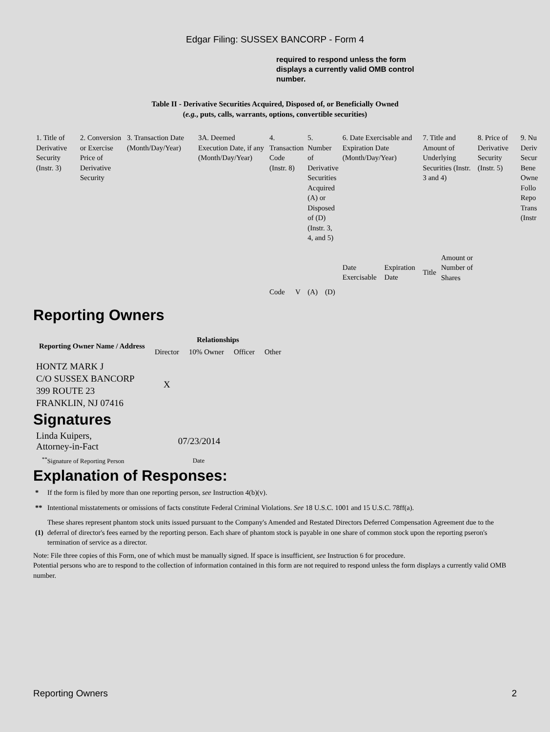Edgar Filing: SUSSEX BANCORP - Form 4
required to respond unless the form displays a currently valid OMB control number.
Table II - Derivative Securities Acquired, Disposed of, or Beneficially Owned
(e.g., puts, calls, warrants, options, convertible securities)
| 1. Title of Derivative Security (Instr. 3) | 2. Conversion or Exercise Price of Derivative Security | 3. Transaction Date (Month/Day/Year) | 3A. Deemed Execution Date, if any (Month/Day/Year) | 4. Transaction Code (Instr. 8) | | 5. Number of Derivative Securities Acquired (A) or Disposed of (D) (Instr. 3, 4, and 5) | | 6. Date Exercisable and Expiration Date (Month/Day/Year) | | 7. Title and Amount of Underlying Securities (Instr. 3 and 4) | | 8. Price of Derivative Security (Instr. 5) | 9. Nu Deriv Secur Bene Owne Follo Repo Trans (Instr |
| | | | | Code | V | (A) | (D) | Date Exercisable | Expiration Date | Title | Amount or Number of Shares | | |
Reporting Owners
| Reporting Owner Name / Address | Relationships | | | |
| --- | --- | --- | --- | --- |
| | Director | 10% Owner | Officer | Other |
| HONTZ MARK J C/O SUSSEX BANCORP 399 ROUTE 23 FRANKLIN, NJ 07416 | X | | | |
Signatures
| Linda Kuipers, Attorney-in-Fact | 07/23/2014 |
| <sup>**</sup> Signature of Reporting Person | Date |
Explanation of Responses:
| * | If the form is filed by more than one reporting person, see Instruction 4(b)(v). |
| ** | Intentional misstatements or omissions of facts constitute Federal Criminal Violations. See 18 U.S.C. 1001 and 15 U.S.C. 78ff(a). |
| (1) | These shares represent phantom stock units issued pursuant to the Company's Amended and Restated Directors Deferred Compensation Agreement due to the deferral of director's fees earned by the reporting person. Each share of phantom stock is payable in one share of common stock upon the reporting pseron's termination of service as a director. |
Note: File three copies of this Form, one of which must be manually signed. If space is insufficient, see Instruction 6 for procedure.
Potential persons who are to respond to the collection of information contained in this form are not required to respond unless the form displays a currently valid OMB number.
Reporting Owners 2